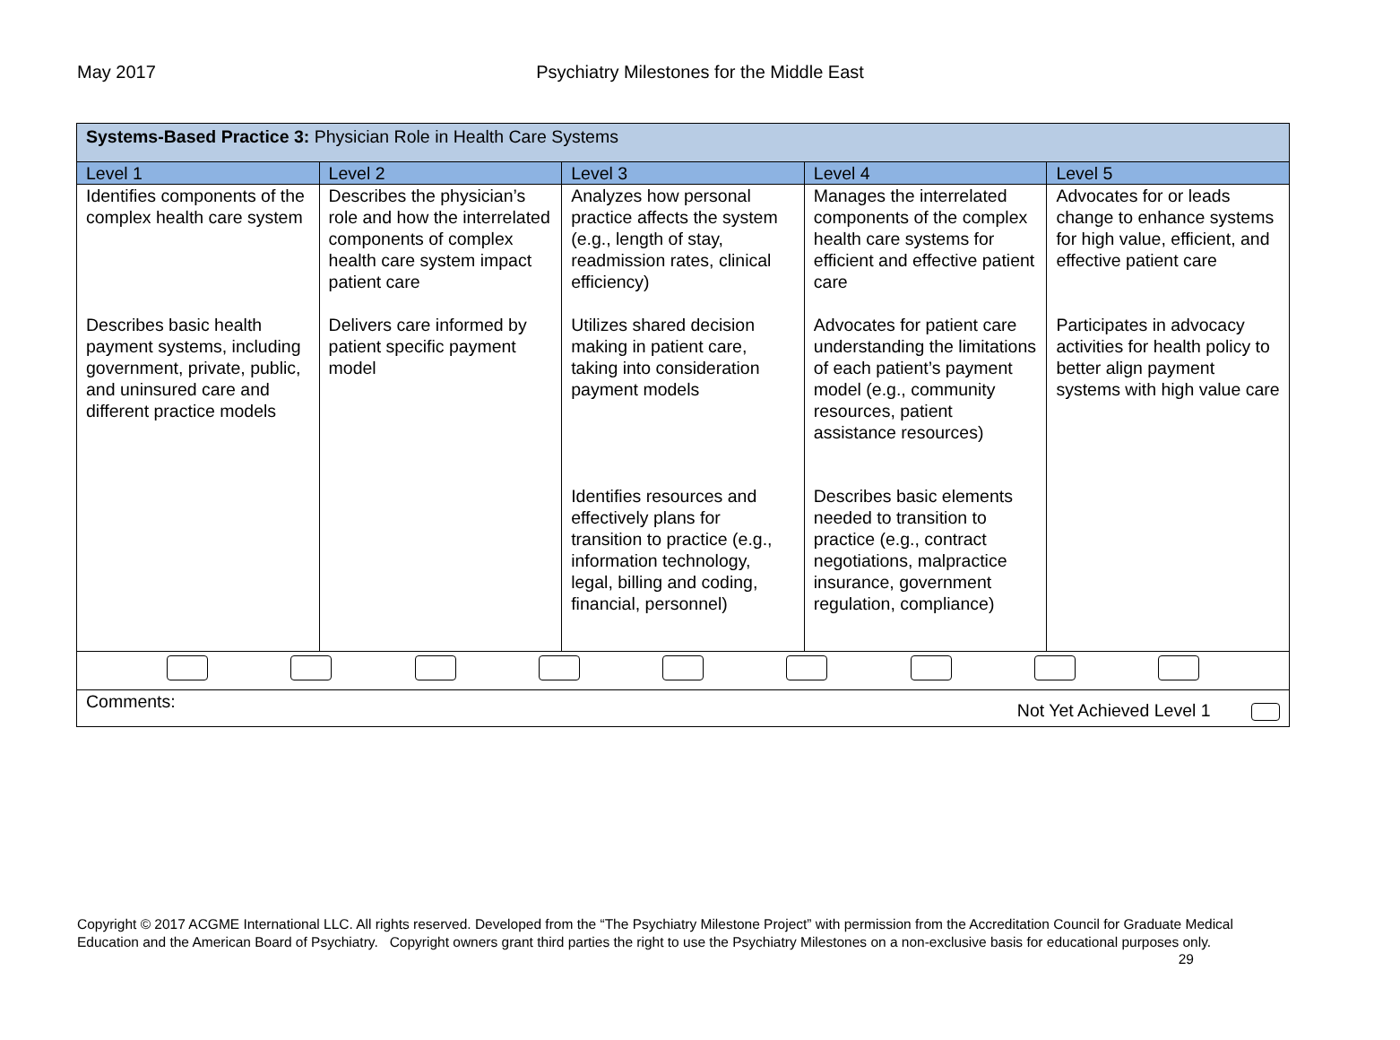May 2017 Psychiatry Milestones for the Middle East
| Systems-Based Practice 3: Physician Role in Health Care Systems | | | | |
| Level 1 | Level 2 | Level 3 | Level 4 | Level 5 |
| Identifies components of the complex health care system | Describes the physician’s role and how the interrelated components of complex health care system impact patient care | Analyzes how personal practice affects the system (e.g., length of stay, readmission rates, clinical efficiency) | Manages the interrelated components of the complex health care systems for efficient and effective patient care | Advocates for or leads change to enhance systems for high value, efficient, and effective patient care |
| Describes basic health payment systems, including government, private, public, and uninsured care and different practice models | Delivers care informed by patient specific payment model | Utilizes shared decision making in patient care, taking into consideration payment models | Advocates for patient care understanding the limitations of each patient’s payment model (e.g., community resources, patient assistance resources) | Participates in advocacy activities for health policy to better align payment systems with high value care |
| | | Identifies resources and effectively plans for transition to practice (e.g., information technology, legal, billing and coding, financial, personnel) | Describes basic elements needed to transition to practice (e.g., contract negotiations, malpractice insurance, government regulation, compliance) | |
| Comments: Not Yet Achieved Level 1 | | | | |
Copyright © 2017 ACGME International LLC. All rights reserved. Developed from the “The Psychiatry Milestone Project” with permission from the Accreditation Council for Graduate Medical Education and the American Board of Psychiatry. Copyright owners grant third parties the right to use the Psychiatry Milestones on a non-exclusive basis for educational purposes only. 29